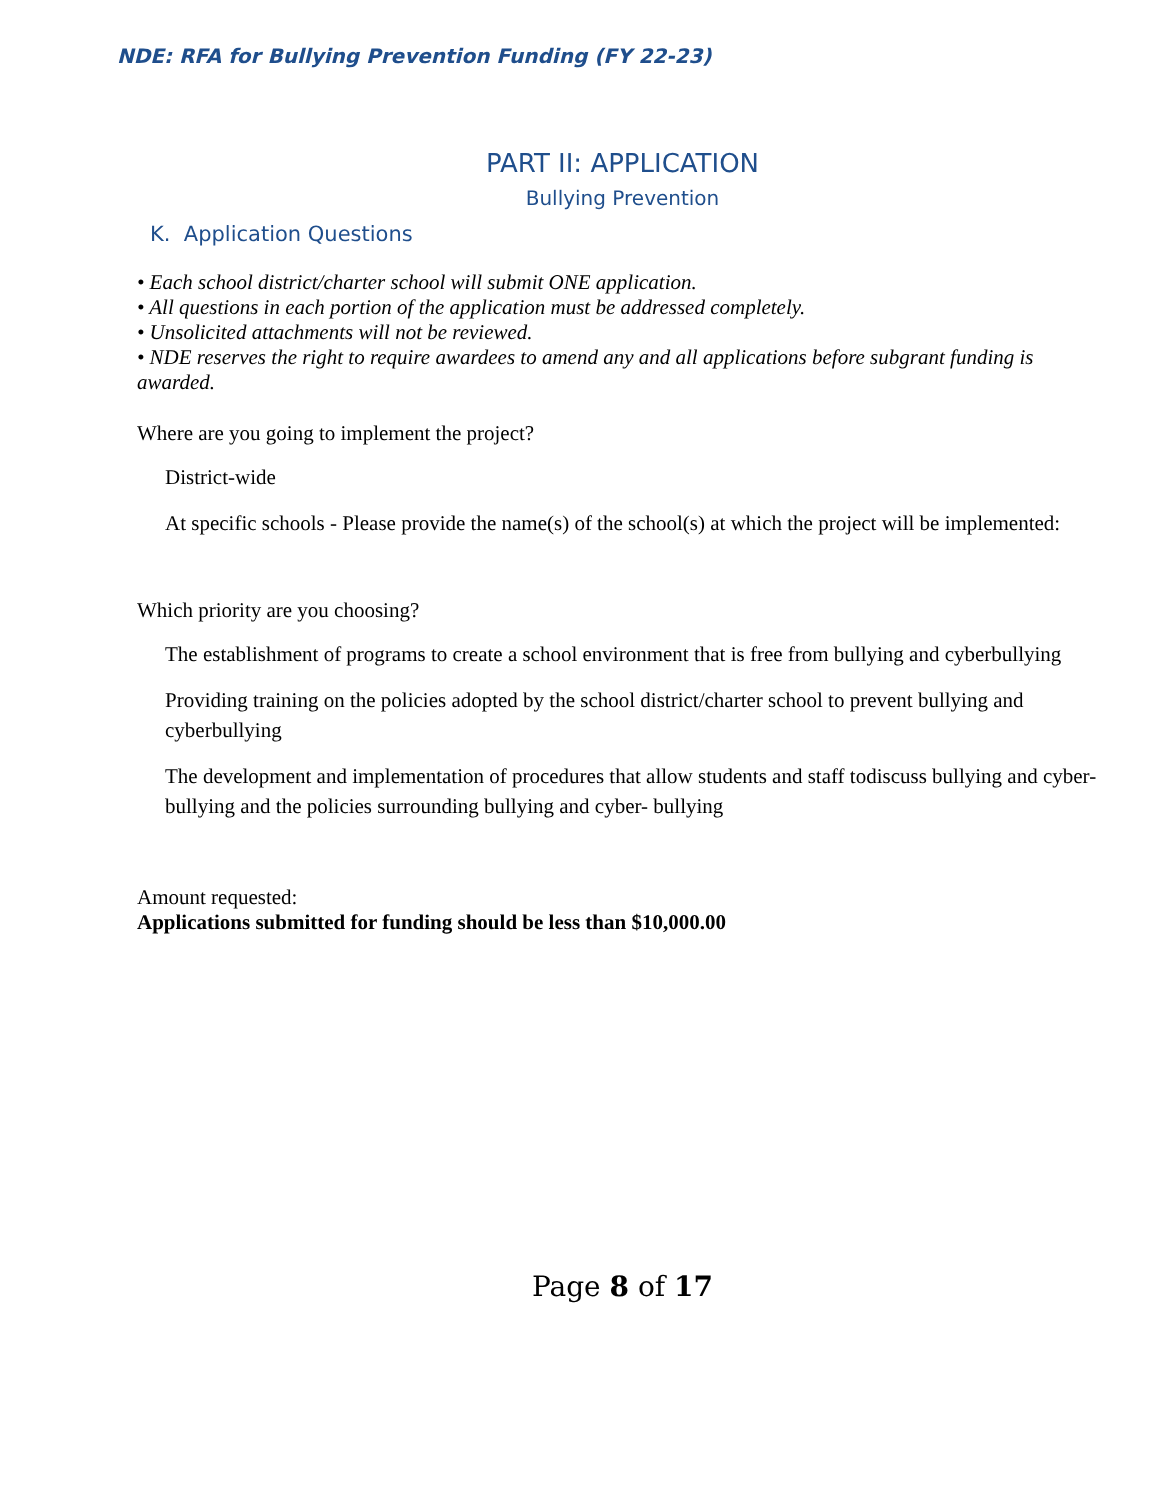NDE: RFA for Bullying Prevention Funding (FY 22-23)
PART II: APPLICATION
Bullying Prevention
K. Application Questions
• Each school district/charter school will submit ONE application.
• All questions in each portion of the application must be addressed completely.
• Unsolicited attachments will not be reviewed.
• NDE reserves the right to require awardees to amend any and all applications before subgrant funding is awarded.
Where are you going to implement the project?
District-wide
At specific schools - Please provide the name(s) of the school(s) at which the project will be implemented:
Which priority are you choosing?
The establishment of programs to create a school environment that is free from bullying and cyberbullying
Providing training on the policies adopted by the school district/charter school to prevent bullying and cyberbullying
The development and implementation of procedures that allow students and staff todiscuss bullying and cyber-bullying and the policies surrounding bullying and cyber- bullying
Amount requested:
Applications submitted for funding should be less than $10,000.00
Page 8 of 17